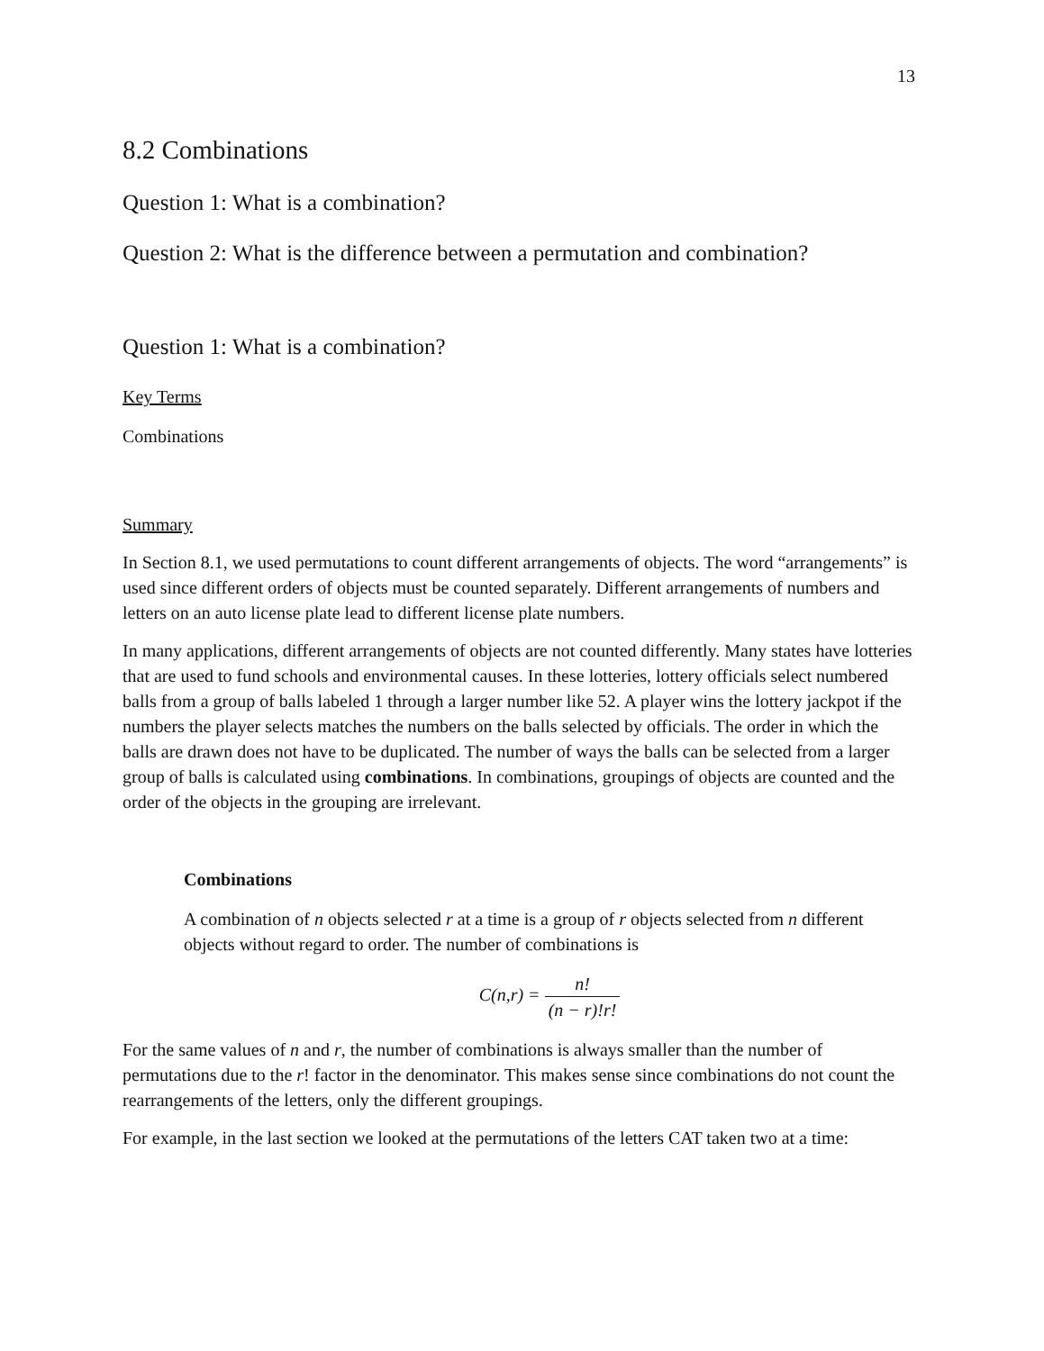13
8.2 Combinations
Question 1: What is a combination?
Question 2: What is the difference between a permutation and combination?
Question 1: What is a combination?
Key Terms
Combinations
Summary
In Section 8.1, we used permutations to count different arrangements of objects. The word “arrangements” is used since different orders of objects must be counted separately. Different arrangements of numbers and letters on an auto license plate lead to different license plate numbers.
In many applications, different arrangements of objects are not counted differently. Many states have lotteries that are used to fund schools and environmental causes. In these lotteries, lottery officials select numbered balls from a group of balls labeled 1 through a larger number like 52. A player wins the lottery jackpot if the numbers the player selects matches the numbers on the balls selected by officials. The order in which the balls are drawn does not have to be duplicated. The number of ways the balls can be selected from a larger group of balls is calculated using combinations. In combinations, groupings of objects are counted and the order of the objects in the grouping are irrelevant.
Combinations
A combination of n objects selected r at a time is a group of r objects selected from n different objects without regard to order. The number of combinations is
C(n,r) = n! (n − r)!r!
For the same values of n and r, the number of combinations is always smaller than the number of permutations due to the r! factor in the denominator. This makes sense since combinations do not count the rearrangements of the letters, only the different groupings.
For example, in the last section we looked at the permutations of the letters CAT taken two at a time: